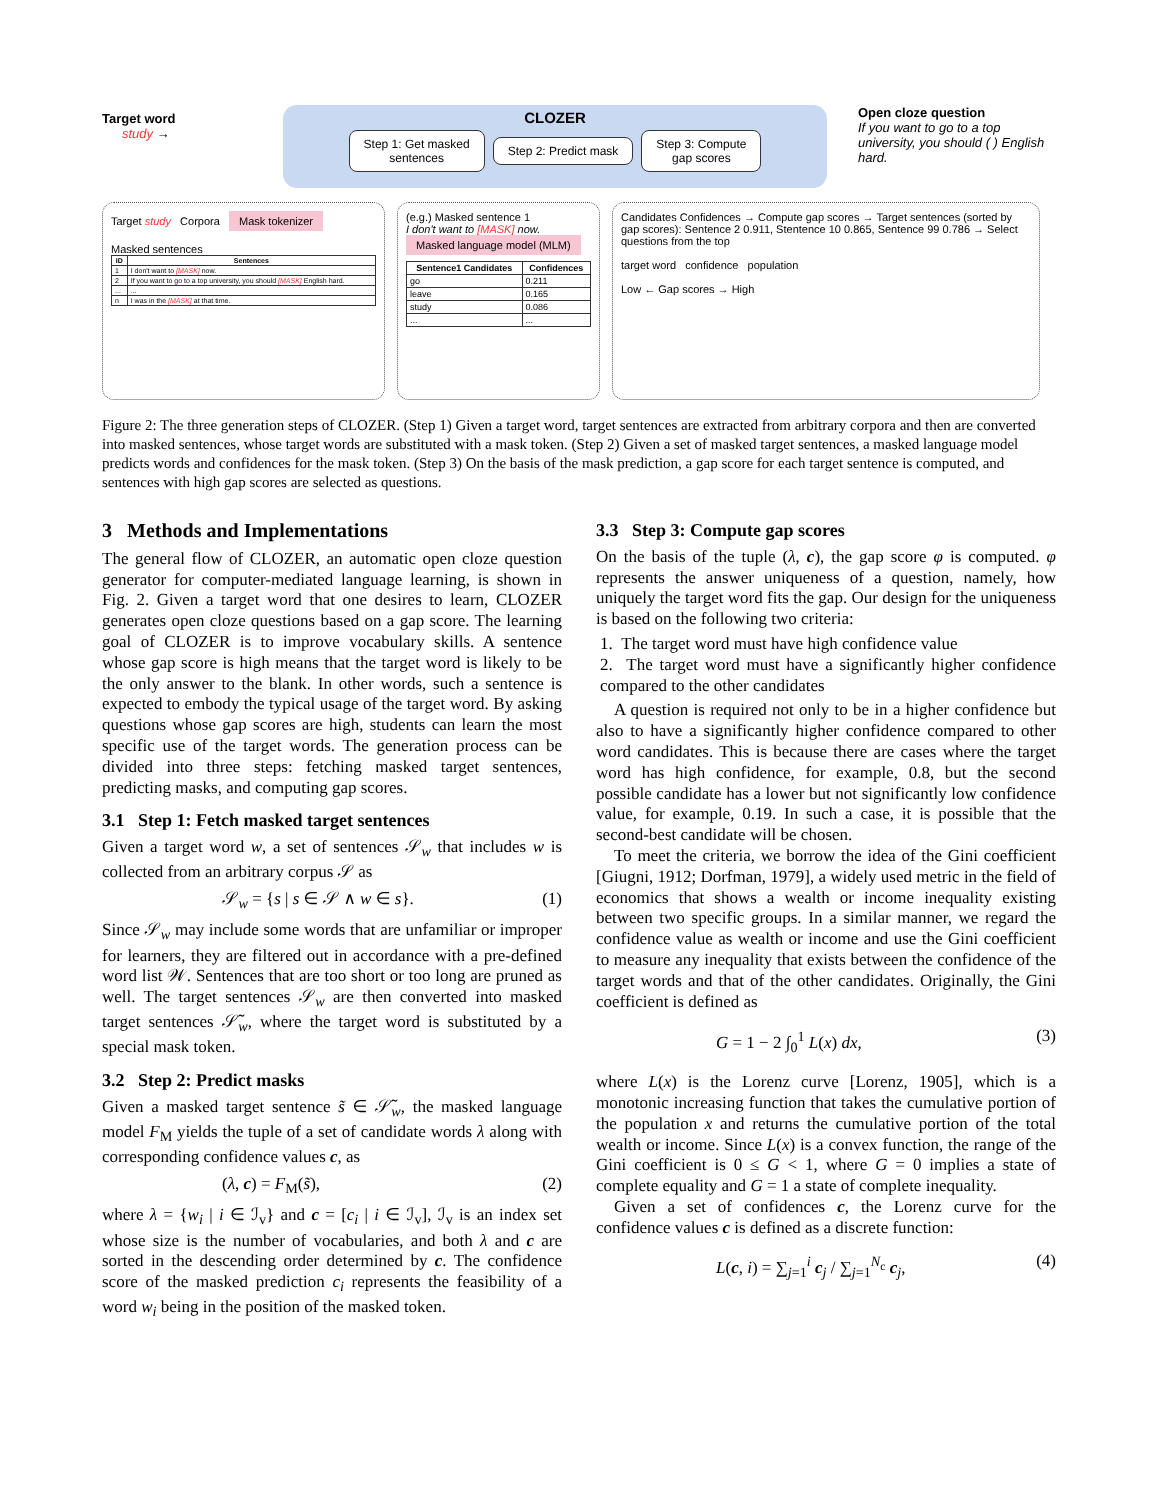Target word
study →
CLOZER
Step 1: Get masked
sentences Step 2: Predict mask Step 3: Compute
gap scores
Open cloze question
If you want to go to a top university, you should ( ) English hard.
Target study Corpora Mask tokenizer
Masked sentences
| ID | Sentences |
| --- | --- |
| 1 | I don't want to [MASK] now. |
| 2 | If you want to go to a top university, you should [MASK] English hard. |
| ... | ... |
| n | I was in the [MASK] at that time. |
(e.g.) Masked sentence 1
I don't want to [MASK] now.
Masked language model (MLM)
| Sentence1 Candidates | Confidences |
| --- | --- |
| go | 0.211 |
| leave | 0.165 |
| study | 0.086 |
| ... | ... |
Candidates Confidences → Compute gap scores → Target sentences (sorted by gap scores): Sentence 2 0.911, Stentence 10 0.865, Sentence 99 0.786 → Select questions from the top
target word confidence population
Low ← Gap scores → High
Figure 2: The three generation steps of CLOZER. (Step 1) Given a target word, target sentences are extracted from arbitrary corpora and then are converted into masked sentences, whose target words are substituted with a mask token. (Step 2) Given a set of masked target sentences, a masked language model predicts words and confidences for the mask token. (Step 3) On the basis of the mask prediction, a gap score for each target sentence is computed, and sentences with high gap scores are selected as questions.
3 Methods and Implementations
The general flow of CLOZER, an automatic open cloze question generator for computer-mediated language learning, is shown in Fig. 2. Given a target word that one desires to learn, CLOZER generates open cloze questions based on a gap score. The learning goal of CLOZER is to improve vocabulary skills. A sentence whose gap score is high means that the target word is likely to be the only answer to the blank. In other words, such a sentence is expected to embody the typical usage of the target word. By asking questions whose gap scores are high, students can learn the most specific use of the target words. The generation process can be divided into three steps: fetching masked target sentences, predicting masks, and computing gap scores.
3.1 Step 1: Fetch masked target sentences
Given a target word w, a set of sentences 𝒮<sub>w</sub> that includes w is collected from an arbitrary corpus 𝒮 as
𝒮<sub>w</sub> = {s | s ∈ 𝒮 ∧ w ∈ s}. (1)
Since 𝒮<sub>w</sub> may include some words that are unfamiliar or improper for learners, they are filtered out in accordance with a pre-defined word list 𝒲. Sentences that are too short or too long are pruned as well. The target sentences 𝒮<sub>w</sub> are then converted into masked target sentences 𝒮̃<sub>w</sub>, where the target word is substituted by a special mask token.
3.2 Step 2: Predict masks
Given a masked target sentence s̃ ∈ 𝒮̃<sub>w</sub>, the masked language model F<sub>M</sub> yields the tuple of a set of candidate words λ along with corresponding confidence values c, as
(λ, c) = F<sub>M</sub>(s̃), (2)
where λ = {w<sub>i</sub> | i ∈ ℐ<sub>v</sub>} and c = [c<sub>i</sub> | i ∈ ℐ<sub>v</sub>], ℐ<sub>v</sub> is an index set whose size is the number of vocabularies, and both λ and c are sorted in the descending order determined by c. The confidence score of the masked prediction c<sub>i</sub> represents the feasibility of a word w<sub>i</sub> being in the position of the masked token.
3.3 Step 3: Compute gap scores
On the basis of the tuple (λ, c), the gap score φ is computed. φ represents the answer uniqueness of a question, namely, how uniquely the target word fits the gap. Our design for the uniqueness is based on the following two criteria:
1. The target word must have high confidence value
2. The target word must have a significantly higher confidence compared to the other candidates
A question is required not only to be in a higher confidence but also to have a significantly higher confidence compared to other word candidates. This is because there are cases where the target word has high confidence, for example, 0.8, but the second possible candidate has a lower but not significantly low confidence value, for example, 0.19. In such a case, it is possible that the second-best candidate will be chosen.
To meet the criteria, we borrow the idea of the Gini coefficient [Giugni, 1912; Dorfman, 1979], a widely used metric in the field of economics that shows a wealth or income inequality existing between two specific groups. In a similar manner, we regard the confidence value as wealth or income and use the Gini coefficient to measure any inequality that exists between the confidence of the target words and that of the other candidates. Originally, the Gini coefficient is defined as
G = 1 − 2 ∫<sub>0</sub><sup>1</sup> L(x) dx, (3)
where L(x) is the Lorenz curve [Lorenz, 1905], which is a monotonic increasing function that takes the cumulative portion of the population x and returns the cumulative portion of the total wealth or income. Since L(x) is a convex function, the range of the Gini coefficient is 0 ≤ G < 1, where G = 0 implies a state of complete equality and G = 1 a state of complete inequality.
Given a set of confidences c, the Lorenz curve for the confidence values c is defined as a discrete function:
L(c, i) = ∑<sub>j=1</sub><sup>i</sup> c<sub>j</sub> / ∑<sub>j=1</sub><sup>N<sub>c</sub></sup> c<sub>j</sub>, (4)